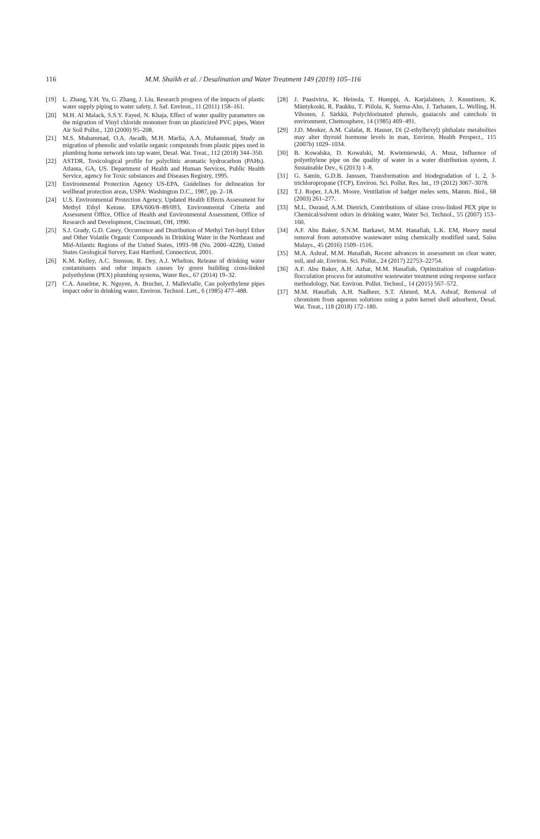116
M.M. Shaikh et al. / Desalination and Water Treatment 149 (2019) 105–116
[19] L. Zhang, Y.H. Yu, G. Zhang, J. Liu, Research progress of the impacts of plastic water supply piping to water safety, J. Saf. Environ., 11 (2011) 158–161.
[20] M.H. Al Malack, S.S.Y. Fayed, N. Khaja, Effect of water quality parameters on the migration of Vinyl chloride monomer from un plasticized PVC pipes, Water Air Soil Pollut., 120 (2000) 95–208.
[21] M.S. Muhammad, O.A. Awadh, M.H. Marlia, A.A. Muhammad, Study on migration of phenolic and volatile organic compounds from plastic pipes used in plumbing home network into tap water, Desal. Wat. Treat., 112 (2018) 344–350.
[22] ASTDR, Toxicological profile for polyclinic aromatic hydrocarbon (PAHs). Atlanta, GA, US. Department of Health and Human Services, Public Health Service, agency for Toxic substances and Diseases Registry, 1995.
[23] Environmental Protection Agency US-EPA, Guidelines for delineation for wellhead protection areas, USPA: Washington D.C., 1987, pp. 2–18.
[24] U.S. Environmental Protection Agency, Updated Health Effects Assessment for Methyl Ethyl Ketone. EPA/600/8–89/093, Environmental Criteria and Assessment Office, Office of Health and Environmental Assessment, Office of Research and Development, Cincinnati, OH, 1990.
[25] S.J. Grady, G.D. Casey, Occurrence and Distribution of Methyl Tert-butyl Ether and Other Volatile Organic Compounds in Drinking Water in the Northeast and Mid-Atlantic Regions of the United States, 1993–98 (No. 2000–4228), United States Geological Survey, East Hartford, Connecticut, 2001.
[26] K.M. Kelley, A.C. Stenson, R. Dey, A.J. Whelton, Release of drinking water contaminants and odor impacts causes by green building cross-linked polyethylene (PEX) plumbing systems, Water Res., 67 (2014) 19–32.
[27] C.A. Anselme, K. Nguyen, A. Bruchet, J. Mallevialle, Can polyethylene pipes impact odor in drinking water, Environ. Technol. Lett., 6 (1985) 477–488.
[28] J. Paasivirta, K. Heinola, T. Humppi, A. Karjalainen, J. Knuutinen, K. Mäntykoski, R. Paukku, T. Piilola, K. Surma-Aho, J. Tarhanen, L. Welling, H. Vihonen, J. Särkkä, Polychlorinated phenols, guaiacols and catechols in environment, Chemosphere, 14 (1985) 469–491.
[29] J.D. Meeker, A.M. Calafat, R. Hauser, Di (2-ethylhexyl) phthalate metabolites may alter thyroid hormone levels in man, Environ. Health Perspect., 115 (2007b) 1029–1034.
[30] B. Kowalska, D. Kowalski, M. Kwietniewski, A. Musz, Influence of polyethylene pipe on the quality of water in a water distribution system, J. Sustainable Dev., 6 (2013) 1–8.
[31] G. Samin, G.D.B. Janssen, Transformation and biodegradation of 1, 2, 3-trichloropropane (TCP), Environ. Sci. Pollut. Res. Int., 19 (2012) 3067–3078.
[32] T.J. Roper, J.A.H. Moore, Ventilation of badger meles setts, Mamm. Biol., 68 (2003) 261–277.
[33] M.L. Durand, A.M. Dietrich, Contributions of silane cross-linked PEX pipe to Chemical/solvent odors in drinking water, Water Sci. Technol., 55 (2007) 153–160.
[34] A.F. Abu Baker, S.N.M. Barkawi, M.M. Hanafiah, L.K. EM, Heavy metal removal from automotive wastewater using chemically modified sand, Sains Malays., 45 (2016) 1509–1516.
[35] M.A. Ashraf, M.M. Hanafiah, Recent advances in assessment on clear water, soil, and air, Environ. Sci. Pollut., 24 (2017) 22753–22754.
[36] A.F. Abu Baker, A.H. Azhar, M.M. Hanafiah, Optimization of coagulation-flocculation process for automotive wastewater treatment using response surface methodology, Nat. Environ. Pollut. Technol., 14 (2015) 567–572.
[37] M.M. Hanafiah, A.H. Nadheer, S.T. Ahmed, M.A. Ashraf, Removal of chromium from aqueous solutions using a palm kernel shell adsorbent, Desal. Wat. Treat., 118 (2018) 172–180.